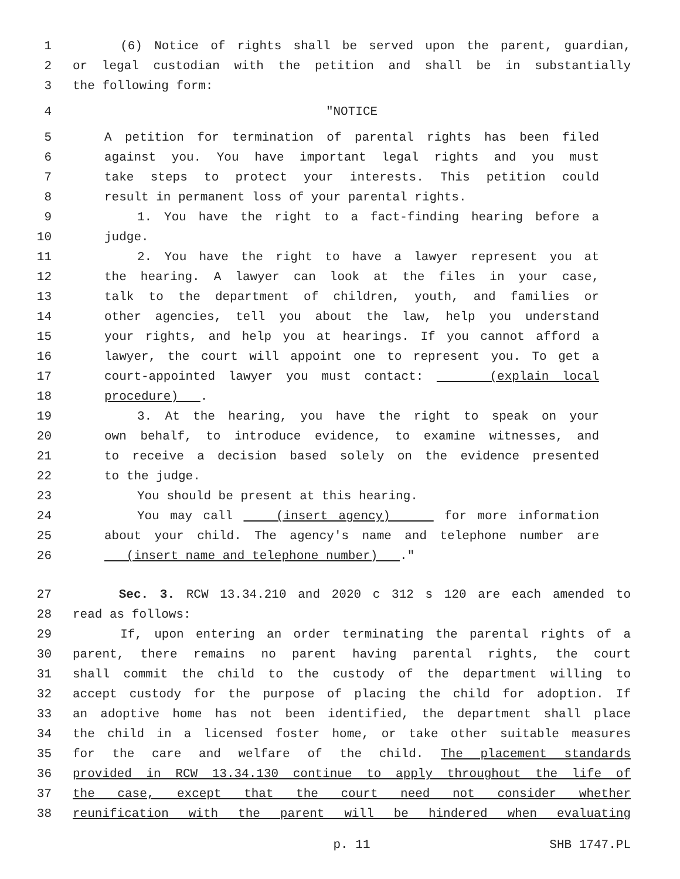1 (6) Notice of rights shall be served upon the parent, guardian,
2 or legal custodian with the petition and shall be in substantially
3 the following form:
4 "NOTICE
5 A petition for termination of parental rights has been filed
6 against you. You have important legal rights and you must
7 take steps to protect your interests. This petition could
8 result in permanent loss of your parental rights.
9 1. You have the right to a fact-finding hearing before a
10 judge.
11 2. You have the right to have a lawyer represent you at
12 the hearing. A lawyer can look at the files in your case,
13 talk to the department of children, youth, and families or
14 other agencies, tell you about the law, help you understand
15 your rights, and help you at hearings. If you cannot afford a
16 lawyer, the court will appoint one to represent you. To get a
17 court-appointed lawyer you must contact: (explain local
18 procedure) .
19 3. At the hearing, you have the right to speak on your
20 own behalf, to introduce evidence, to examine witnesses, and
21 to receive a decision based solely on the evidence presented
22 to the judge.
23 You should be present at this hearing.
24 You may call (insert agency) for more information
25 about your child. The agency's name and telephone number are
26 (insert name and telephone number) ."
27 Sec. 3. RCW 13.34.210 and 2020 c 312 s 120 are each amended to
28 read as follows:
29 If, upon entering an order terminating the parental rights of a
30 parent, there remains no parent having parental rights, the court
31 shall commit the child to the custody of the department willing to
32 accept custody for the purpose of placing the child for adoption. If
33 an adoptive home has not been identified, the department shall place
34 the child in a licensed foster home, or take other suitable measures
35 for the care and welfare of the child. The placement standards
36 provided in RCW 13.34.130 continue to apply throughout the life of
37 the case, except that the court need not consider whether
38 reunification with the parent will be hindered when evaluating
p. 11 SHB 1747.PL